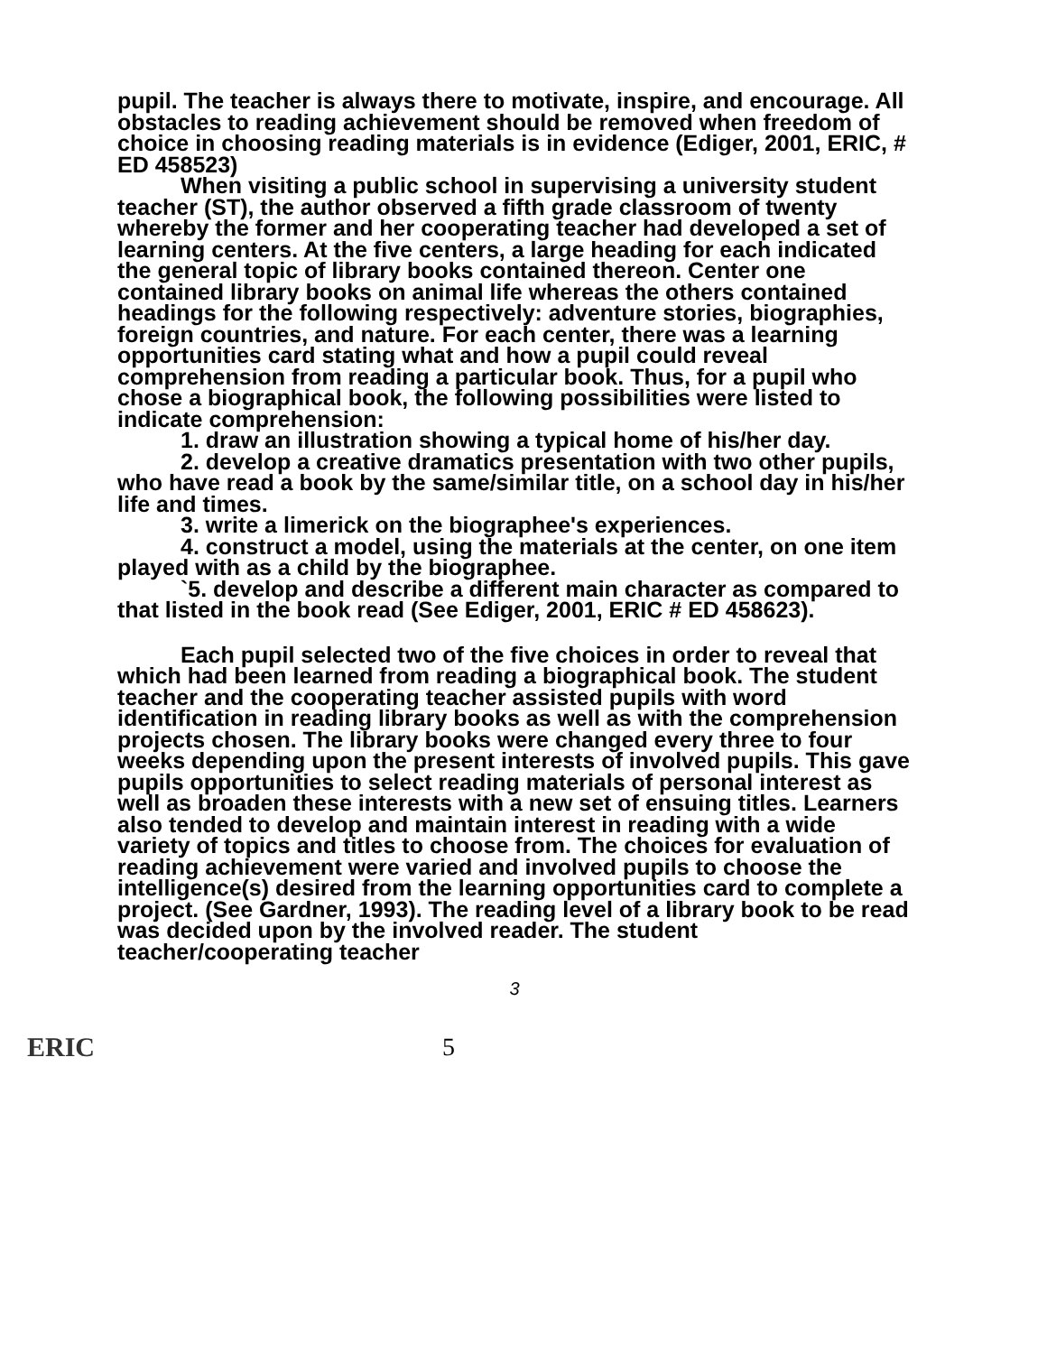pupil. The teacher is always there to motivate, inspire, and encourage. All obstacles to reading achievement should be removed when freedom of choice in choosing reading materials is in evidence (Ediger, 2001, ERIC, # ED 458523)
When visiting a public school in supervising a university student teacher (ST), the author observed a fifth grade classroom of twenty whereby the former and her cooperating teacher had developed a set of learning centers. At the five centers, a large heading for each indicated the general topic of library books contained thereon. Center one contained library books on animal life whereas the others contained headings for the following respectively: adventure stories, biographies, foreign countries, and nature. For each center, there was a learning opportunities card stating what and how a pupil could reveal comprehension from reading a particular book. Thus, for a pupil who chose a biographical book, the following possibilities were listed to indicate comprehension:
1. draw an illustration showing a typical home of his/her day.
2. develop a creative dramatics presentation with two other pupils, who have read a book by the same/similar title, on a school day in his/her life and times.
3. write a limerick on the biographee's experiences.
4. construct a model, using the materials at the center, on one item played with as a child by the biographee.
`5. develop and describe a different main character as compared to that listed in the book read (See Ediger, 2001, ERIC # ED 458623).
Each pupil selected two of the five choices in order to reveal that which had been learned from reading a biographical book. The student teacher and the cooperating teacher assisted pupils with word identification in reading library books as well as with the comprehension projects chosen. The library books were changed every three to four weeks depending upon the present interests of involved pupils. This gave pupils opportunities to select reading materials of personal interest as well as broaden these interests with a new set of ensuing titles. Learners also tended to develop and maintain interest in reading with a wide variety of topics and titles to choose from. The choices for evaluation of reading achievement were varied and involved pupils to choose the intelligence(s) desired from the learning opportunities card to complete a project. (See Gardner, 1993). The reading level of a library book to be read was decided upon by the involved reader. The student teacher/cooperating teacher
3
ERIC 5